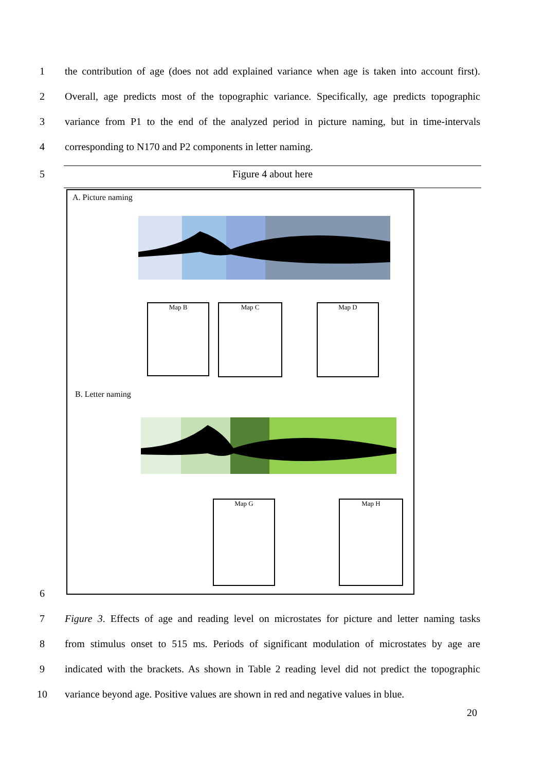1 the contribution of age (does not add explained variance when age is taken into account first).
2 Overall, age predicts most of the topographic variance. Specifically, age predicts topographic
3 variance from P1 to the end of the analyzed period in picture naming, but in time-intervals
4 corresponding to N170 and P2 components in letter naming.
5 Figure 4 about here
A. Picture naming
Map B Map C Map D
B. Letter naming
Map G Map H
6
7 Figure 3. Effects of age and reading level on microstates for picture and letter naming tasks
8 from stimulus onset to 515 ms. Periods of significant modulation of microstates by age are
9 indicated with the brackets. As shown in Table 2 reading level did not predict the topographic
10 variance beyond age. Positive values are shown in red and negative values in blue.
20